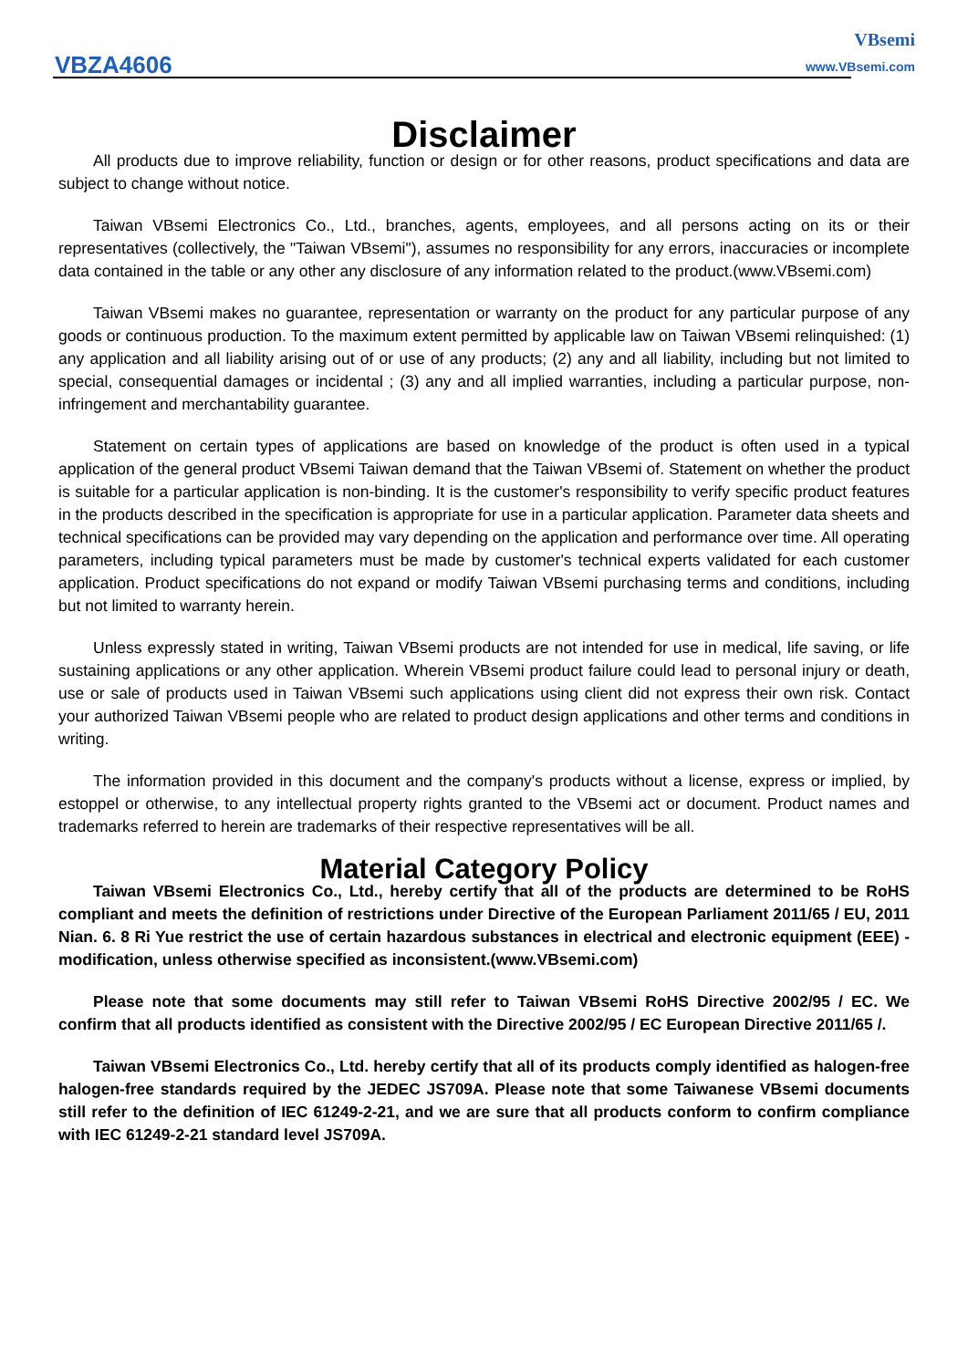VBZA4606
VBsemi
www.VBsemi.com
Disclaimer
All products due to improve reliability, function or design or for other reasons, product specifications and data are subject to change without notice.
Taiwan VBsemi Electronics Co., Ltd., branches, agents, employees, and all persons acting on its or their representatives (collectively, the "Taiwan VBsemi"), assumes no responsibility for any errors, inaccuracies or incomplete data contained in the table or any other any disclosure of any information related to the product.(www.VBsemi.com)
Taiwan VBsemi makes no guarantee, representation or warranty on the product for any particular purpose of any goods or continuous production. To the maximum extent permitted by applicable law on Taiwan VBsemi relinquished: (1) any application and all liability arising out of or use of any products; (2) any and all liability, including but not limited to special, consequential damages or incidental ; (3) any and all implied warranties, including a particular purpose, non-infringement and merchantability guarantee.
Statement on certain types of applications are based on knowledge of the product is often used in a typical application of the general product VBsemi Taiwan demand that the Taiwan VBsemi of. Statement on whether the product is suitable for a particular application is non-binding. It is the customer's responsibility to verify specific product features in the products described in the specification is appropriate for use in a particular application. Parameter data sheets and technical specifications can be provided may vary depending on the application and performance over time. All operating parameters, including typical parameters must be made by customer's technical experts validated for each customer application. Product specifications do not expand or modify Taiwan VBsemi purchasing terms and conditions, including but not limited to warranty herein.
Unless expressly stated in writing, Taiwan VBsemi products are not intended for use in medical, life saving, or life sustaining applications or any other application. Wherein VBsemi product failure could lead to personal injury or death, use or sale of products used in Taiwan VBsemi such applications using client did not express their own risk. Contact your authorized Taiwan VBsemi people who are related to product design applications and other terms and conditions in writing.
The information provided in this document and the company's products without a license, express or implied, by estoppel or otherwise, to any intellectual property rights granted to the VBsemi act or document. Product names and trademarks referred to herein are trademarks of their respective representatives will be all.
Material Category Policy
Taiwan VBsemi Electronics Co., Ltd., hereby certify that all of the products are determined to be RoHS compliant and meets the definition of restrictions under Directive of the European Parliament 2011/65 / EU, 2011 Nian. 6. 8 Ri Yue restrict the use of certain hazardous substances in electrical and electronic equipment (EEE) - modification, unless otherwise specified as inconsistent.(www.VBsemi.com)
Please note that some documents may still refer to Taiwan VBsemi RoHS Directive 2002/95 / EC. We confirm that all products identified as consistent with the Directive 2002/95 / EC European Directive 2011/65 /.
Taiwan VBsemi Electronics Co., Ltd. hereby certify that all of its products comply identified as halogen-free halogen-free standards required by the JEDEC JS709A. Please note that some Taiwanese VBsemi documents still refer to the definition of IEC 61249-2-21, and we are sure that all products conform to confirm compliance with IEC 61249-2-21 standard level JS709A.